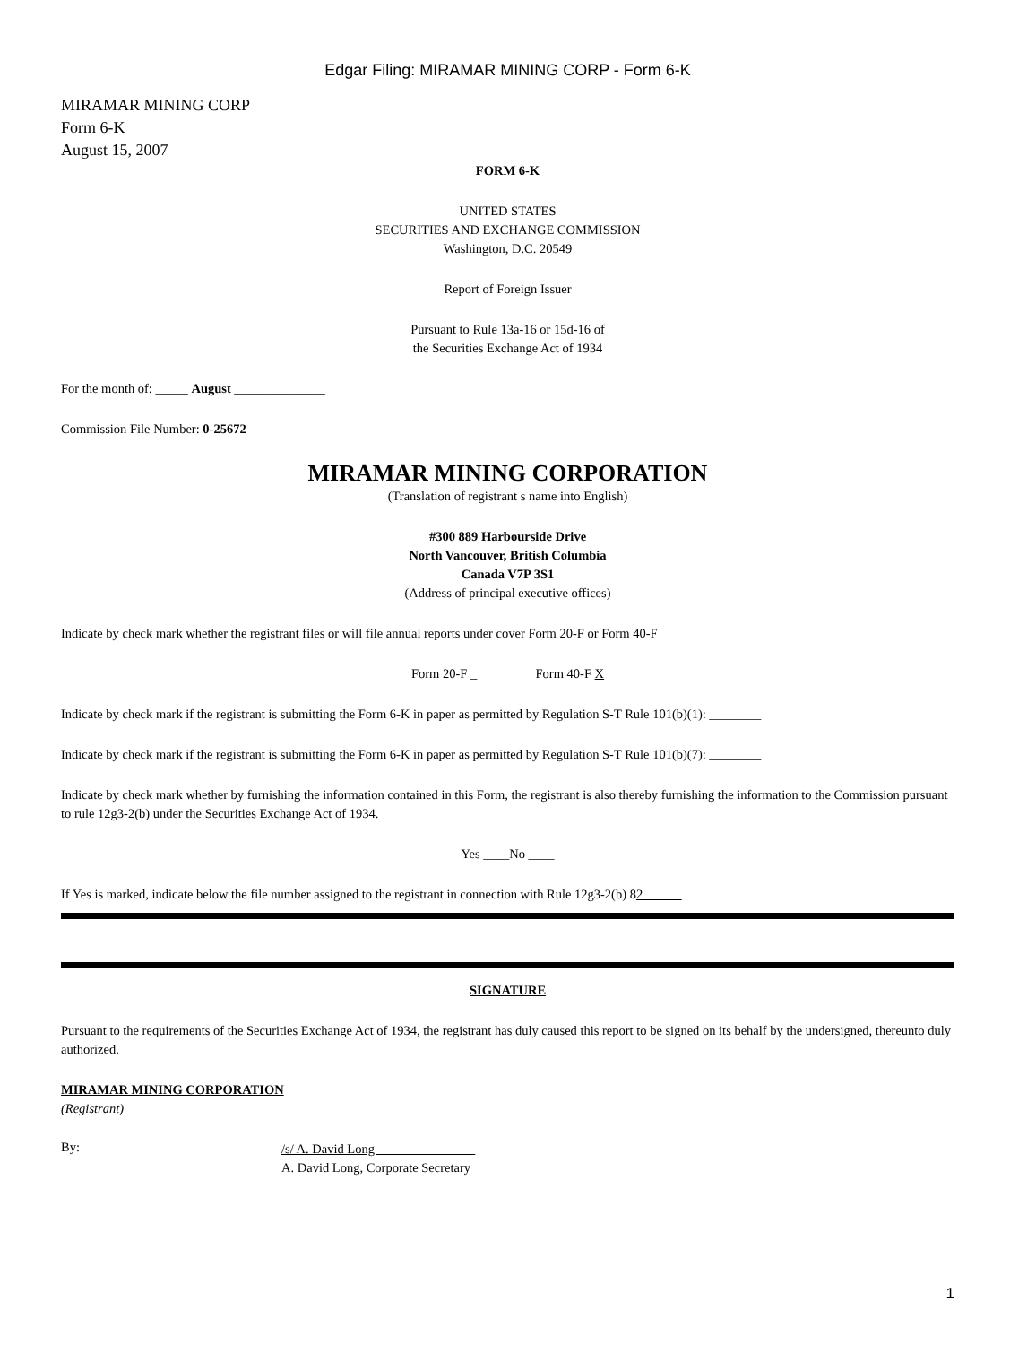Edgar Filing: MIRAMAR MINING CORP - Form 6-K
MIRAMAR MINING CORP
Form 6-K
August 15, 2007
FORM 6-K
UNITED STATES
SECURITIES AND EXCHANGE COMMISSION
Washington, D.C. 20549
Report of Foreign Issuer
Pursuant to Rule 13a-16 or 15d-16 of
the Securities Exchange Act of 1934
For the month of: _____ August ______________
Commission File Number: 0-25672
MIRAMAR MINING CORPORATION
(Translation of registrant s name into English)
#300 889 Harbourside Drive
North Vancouver, British Columbia
Canada V7P 3S1
(Address of principal executive offices)
Indicate by check mark whether the registrant files or will file annual reports under cover Form 20-F or Form 40-F
Form 20-F _ Form 40-F X
Indicate by check mark if the registrant is submitting the Form 6-K in paper as permitted by Regulation S-T Rule 101(b)(1): ________
Indicate by check mark if the registrant is submitting the Form 6-K in paper as permitted by Regulation S-T Rule 101(b)(7): ________
Indicate by check mark whether by furnishing the information contained in this Form, the registrant is also thereby furnishing the information to the Commission pursuant to rule 12g3-2(b) under the Securities Exchange Act of 1934.
Yes ____No ____
If Yes is marked, indicate below the file number assigned to the registrant in connection with Rule 12g3-2(b) 82
SIGNATURE
Pursuant to the requirements of the Securities Exchange Act of 1934, the registrant has duly caused this report to be signed on its behalf by the undersigned, thereunto duly authorized.
MIRAMAR MINING CORPORATION
(Registrant)
By:
/s/ A. David Long
A. David Long, Corporate Secretary
1